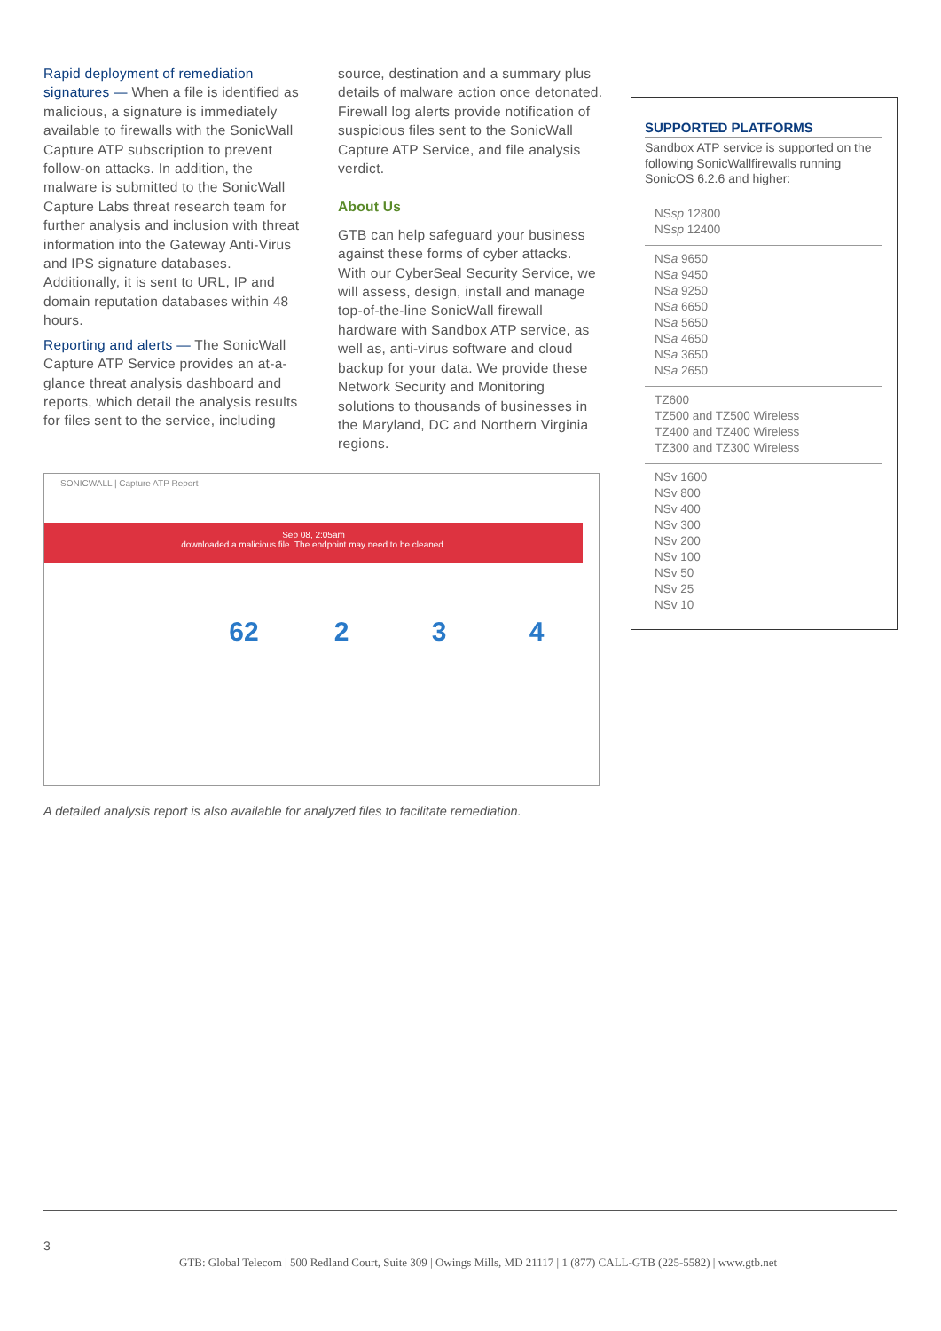Rapid deployment of remediation signatures — When a file is identified as malicious, a signature is immediately available to firewalls with the SonicWall Capture ATP subscription to prevent follow-on attacks. In addition, the malware is submitted to the SonicWall Capture Labs threat research team for further analysis and inclusion with threat information into the Gateway Anti-Virus and IPS signature databases. Additionally, it is sent to URL, IP and domain reputation databases within 48 hours.
Reporting and alerts — The SonicWall Capture ATP Service provides an at-a-glance threat analysis dashboard and reports, which detail the analysis results for files sent to the service, including
source, destination and a summary plus details of malware action once detonated. Firewall log alerts provide notification of suspicious files sent to the SonicWall Capture ATP Service, and file analysis verdict.
About Us
GTB can help safeguard your business against these forms of cyber attacks. With our CyberSeal Security Service, we will assess, design, install and manage top-of-the-line SonicWall firewall hardware with Sandbox ATP service, as well as, anti-virus software and cloud backup for your data. We provide these Network Security and Monitoring solutions to thousands of businesses in the Maryland, DC and Northern Virginia regions.
SUPPORTED PLATFORMS
Sandbox ATP service is supported on the following SonicWallfirewalls running SonicOS 6.2.6 and higher:
NSsp 12800
NSsp 12400
NSa 9650
NSa 9450
NSa 9250
NSa 6650
NSa 5650
NSa 4650
NSa 3650
NSa 2650
TZ600
TZ500 and TZ500 Wireless
TZ400 and TZ400 Wireless
TZ300 and TZ300 Wireless
NSv 1600
NSv 800
NSv 400
NSv 300
NSv 200
NSv 100
NSv 50
NSv 25
NSv 10
SONICWALL | Capture ATP Report
Sep 08, 2:05am
downloaded a malicious file. The endpoint may need to be cleaned.
62 2 3 4
A detailed analysis report is also available for analyzed files to facilitate remediation.
3
GTB: Global Telecom | 500 Redland Court, Suite 309 | Owings Mills, MD 21117 | 1 (877) CALL-GTB (225-5582) | www.gtb.net